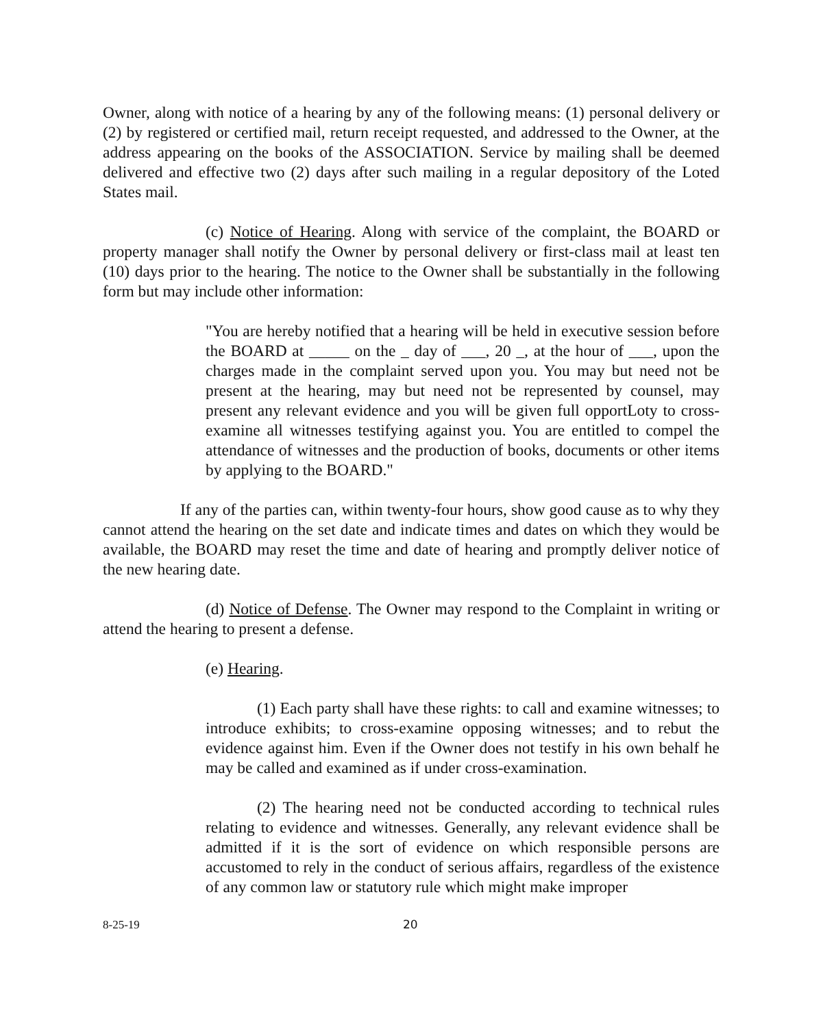Owner, along with notice of a hearing by any of the following means: (1) personal delivery or (2) by registered or certified mail, return receipt requested, and addressed to the Owner, at the address appearing on the books of the ASSOCIATION. Service by mailing shall be deemed delivered and effective two (2) days after such mailing in a regular depository of the Loted States mail.
(c) Notice of Hearing. Along with service of the complaint, the BOARD or property manager shall notify the Owner by personal delivery or first-class mail at least ten (10) days prior to the hearing. The notice to the Owner shall be substantially in the following form but may include other information:
"You are hereby notified that a hearing will be held in executive session before the BOARD at _____ on the _ day of ___, 20 _, at the hour of ___, upon the charges made in the complaint served upon you. You may but need not be present at the hearing, may but need not be represented by counsel, may present any relevant evidence and you will be given full opportLoty to cross-examine all witnesses testifying against you. You are entitled to compel the attendance of witnesses and the production of books, documents or other items by applying to the BOARD."
If any of the parties can, within twenty-four hours, show good cause as to why they cannot attend the hearing on the set date and indicate times and dates on which they would be available, the BOARD may reset the time and date of hearing and promptly deliver notice of the new hearing date.
(d) Notice of Defense. The Owner may respond to the Complaint in writing or attend the hearing to present a defense.
(e) Hearing.
(1) Each party shall have these rights: to call and examine witnesses; to introduce exhibits; to cross-examine opposing witnesses; and to rebut the evidence against him. Even if the Owner does not testify in his own behalf he may be called and examined as if under cross-examination.
(2) The hearing need not be conducted according to technical rules relating to evidence and witnesses. Generally, any relevant evidence shall be admitted if it is the sort of evidence on which responsible persons are accustomed to rely in the conduct of serious affairs, regardless of the existence of any common law or statutory rule which might make improper
8-25-19 20